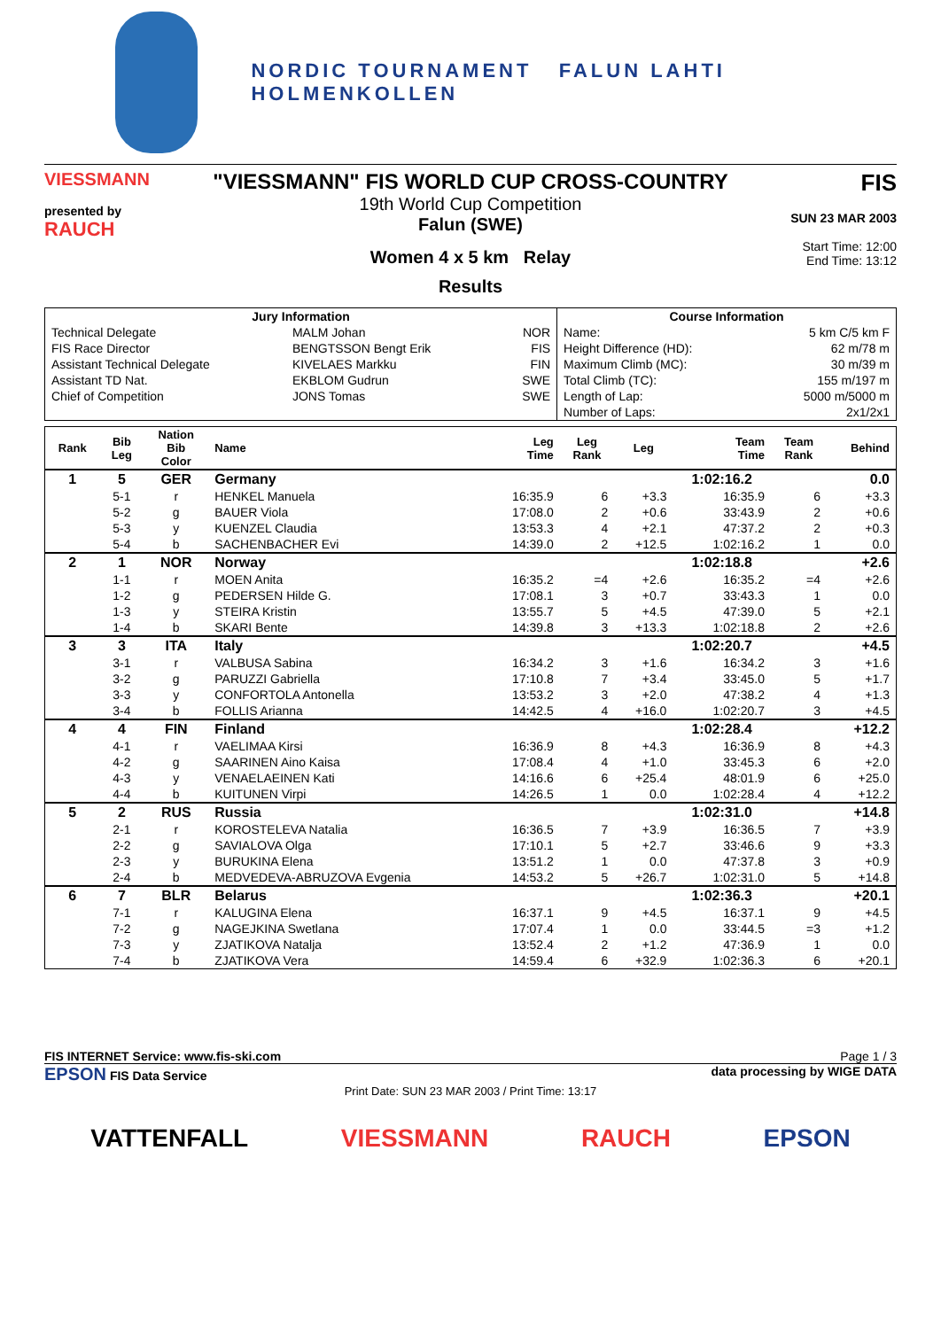NORDIC TOURNAMENT FALUN LAHTI HOLMENKOLLEN
VIESSMANN
presented by
RAUCH
"VIESSMANN" FIS WORLD CUP CROSS-COUNTRY
19th World Cup Competition
Falun (SWE)
Women 4 x 5 km Relay
Results
FIS
SUN 23 MAR 2003
Start Time: 12:00
End Time: 13:12
| Jury Information | | | Course Information | |
| --- | --- | --- | --- | --- |
| Technical Delegate | MALM Johan | NOR | Name: | 5 km C/5 km F |
| FIS Race Director | BENGTSSON Bengt Erik | FIS | Height Difference (HD): | 62 m/78 m |
| Assistant Technical Delegate | KIVELAES Markku | FIN | Maximum Climb (MC): | 30 m/39 m |
| Assistant TD Nat. | EKBLOM Gudrun | SWE | Total Climb (TC): | 155 m/197 m |
| Chief of Competition | JONS Tomas | SWE | Length of Lap: | 5000 m/5000 m |
| | | | Number of Laps: | 2x1/2x1 |
| Rank | Bib Leg | Nation Bib Color | Name | Leg Time | Leg Rank | Leg | Team Time | Team Rank | Behind |
| --- | --- | --- | --- | --- | --- | --- | --- | --- | --- |
| 1 | 5 | GER | Germany | | | | 1:02:16.2 | | 0.0 |
| | 5-1 | r | HENKEL Manuela | 16:35.9 | 6 | +3.3 | 16:35.9 | 6 | +3.3 |
| | 5-2 | g | BAUER Viola | 17:08.0 | 2 | +0.6 | 33:43.9 | 2 | +0.6 |
| | 5-3 | y | KUENZEL Claudia | 13:53.3 | 4 | +2.1 | 47:37.2 | 2 | +0.3 |
| | 5-4 | b | SACHENBACHER Evi | 14:39.0 | 2 | +12.5 | 1:02:16.2 | 1 | 0.0 |
| 2 | 1 | NOR | Norway | | | | 1:02:18.8 | | +2.6 |
| | 1-1 | r | MOEN Anita | 16:35.2 | =4 | +2.6 | 16:35.2 | =4 | +2.6 |
| | 1-2 | g | PEDERSEN Hilde G. | 17:08.1 | 3 | +0.7 | 33:43.3 | 1 | 0.0 |
| | 1-3 | y | STEIRA Kristin | 13:55.7 | 5 | +4.5 | 47:39.0 | 5 | +2.1 |
| | 1-4 | b | SKARI Bente | 14:39.8 | 3 | +13.3 | 1:02:18.8 | 2 | +2.6 |
| 3 | 3 | ITA | Italy | | | | 1:02:20.7 | | +4.5 |
| | 3-1 | r | VALBUSA Sabina | 16:34.2 | 3 | +1.6 | 16:34.2 | 3 | +1.6 |
| | 3-2 | g | PARUZZI Gabriella | 17:10.8 | 7 | +3.4 | 33:45.0 | 5 | +1.7 |
| | 3-3 | y | CONFORTOLA Antonella | 13:53.2 | 3 | +2.0 | 47:38.2 | 4 | +1.3 |
| | 3-4 | b | FOLLIS Arianna | 14:42.5 | 4 | +16.0 | 1:02:20.7 | 3 | +4.5 |
| 4 | 4 | FIN | Finland | | | | 1:02:28.4 | | +12.2 |
| | 4-1 | r | VAELIMAA Kirsi | 16:36.9 | 8 | +4.3 | 16:36.9 | 8 | +4.3 |
| | 4-2 | g | SAARINEN Aino Kaisa | 17:08.4 | 4 | +1.0 | 33:45.3 | 6 | +2.0 |
| | 4-3 | y | VENAELAEINEN Kati | 14:16.6 | 6 | +25.4 | 48:01.9 | 6 | +25.0 |
| | 4-4 | b | KUITUNEN Virpi | 14:26.5 | 1 | 0.0 | 1:02:28.4 | 4 | +12.2 |
| 5 | 2 | RUS | Russia | | | | 1:02:31.0 | | +14.8 |
| | 2-1 | r | KOROSTELEVA Natalia | 16:36.5 | 7 | +3.9 | 16:36.5 | 7 | +3.9 |
| | 2-2 | g | SAVIALOVA Olga | 17:10.1 | 5 | +2.7 | 33:46.6 | 9 | +3.3 |
| | 2-3 | y | BURUKINA Elena | 13:51.2 | 1 | 0.0 | 47:37.8 | 3 | +0.9 |
| | 2-4 | b | MEDVEDEVA-ABRUZOVA Evgenia | 14:53.2 | 5 | +26.7 | 1:02:31.0 | 5 | +14.8 |
| 6 | 7 | BLR | Belarus | | | | 1:02:36.3 | | +20.1 |
| | 7-1 | r | KALUGINA Elena | 16:37.1 | 9 | +4.5 | 16:37.1 | 9 | +4.5 |
| | 7-2 | g | NAGEJKINA Swetlana | 17:07.4 | 1 | 0.0 | 33:44.5 | =3 | +1.2 |
| | 7-3 | y | ZJATIKOVA Natalja | 13:52.4 | 2 | +1.2 | 47:36.9 | 1 | 0.0 |
| | 7-4 | b | ZJATIKOVA Vera | 14:59.4 | 6 | +32.9 | 1:02:36.3 | 6 | +20.1 |
FIS INTERNET Service: www.fis-ski.com Page 1 / 3
EPSON FIS Data Service data processing by WIGE DATA
Print Date: SUN 23 MAR 2003 / Print Time: 13:17
VATTENFALL VIESSMANN RAUCH EPSON